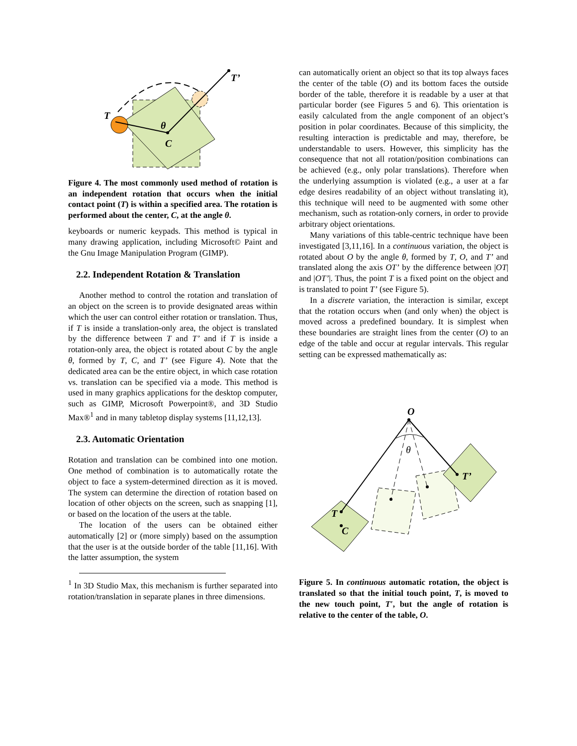T’
T
θ
C
Figure 4. The most commonly used method of rotation is an independent rotation that occurs when the initial contact point (T) is within a specified area. The rotation is performed about the center, C, at the angle θ.
keyboards or numeric keypads. This method is typical in many drawing application, including Microsoft© Paint and the Gnu Image Manipulation Program (GIMP).
2.2. Independent Rotation & Translation
Another method to control the rotation and translation of an object on the screen is to provide designated areas within which the user can control either rotation or translation. Thus, if T is inside a translation-only area, the object is translated by the difference between T and T’ and if T is inside a rotation-only area, the object is rotated about C by the angle θ, formed by T, C, and T’ (see Figure 4). Note that the dedicated area can be the entire object, in which case rotation vs. translation can be specified via a mode. This method is used in many graphics applications for the desktop computer, such as GIMP, Microsoft Powerpoint®, and 3D Studio Max®<sup>1</sup> and in many tabletop display systems [11,12,13].
2.3. Automatic Orientation
Rotation and translation can be combined into one motion. One method of combination is to automatically rotate the object to face a system-determined direction as it is moved. The system can determine the direction of rotation based on location of other objects on the screen, such as snapping [1], or based on the location of the users at the table.
The location of the users can be obtained either automatically [2] or (more simply) based on the assumption that the user is at the outside border of the table [11,16]. With the latter assumption, the system
<sup>1</sup> In 3D Studio Max, this mechanism is further separated into rotation/translation in separate planes in three dimensions.
can automatically orient an object so that its top always faces the center of the table (O) and its bottom faces the outside border of the table, therefore it is readable by a user at that particular border (see Figures 5 and 6). This orientation is easily calculated from the angle component of an object’s position in polar coordinates. Because of this simplicity, the resulting interaction is predictable and may, therefore, be understandable to users. However, this simplicity has the consequence that not all rotation/position combinations can be achieved (e.g., only polar translations). Therefore when the underlying assumption is violated (e.g., a user at a far edge desires readability of an object without translating it), this technique will need to be augmented with some other mechanism, such as rotation-only corners, in order to provide arbitrary object orientations.
Many variations of this table-centric technique have been investigated [3,11,16]. In a continuous variation, the object is rotated about O by the angle θ, formed by T, O, and T’ and translated along the axis OT’ by the difference between |OT| and |OT’|. Thus, the point T is a fixed point on the object and is translated to point T’ (see Figure 5).
In a discrete variation, the interaction is similar, except that the rotation occurs when (and only when) the object is moved across a predefined boundary. It is simplest when these boundaries are straight lines from the center (O) to an edge of the table and occur at regular intervals. This regular setting can be expressed mathematically as:
O
θ
T’
T
C
Figure 5. In continuous automatic rotation, the object is translated so that the initial touch point, T, is moved to the new touch point, T′, but the angle of rotation is relative to the center of the table, O.